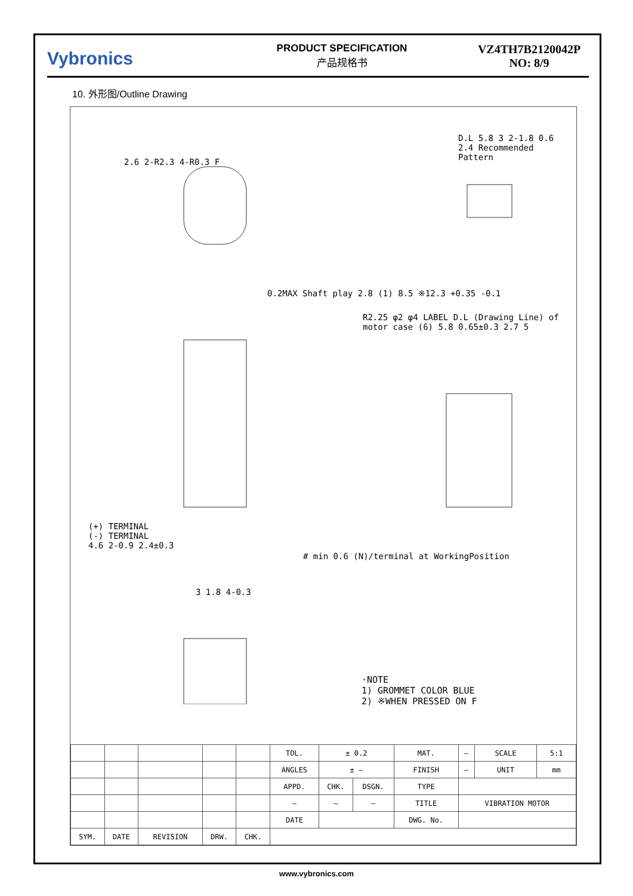Vybronics
PRODUCT SPECIFICATION
产品规格书
VZ4TH7B2120042P
NO: 8/9
10. 外形图/Outline Drawing
2.6 2-R2.3 4-R0.3 F
D.L 5.8 3 2-1.8 0.6 2.4 Recommended Pattern
0.2MAX Shaft play 2.8 (1) 8.5 ※12.3 +0.35 -0.1
(+) TERMINAL
(-) TERMINAL
4.6 2-0.9 2.4±0.3
R2.25 φ2 φ4 LABEL D.L (Drawing Line) of motor case (6) 5.8 0.65±0.3 2.7 5
# min 0.6 (N)/terminal at WorkingPosition
3 1.8 4-0.3
·NOTE
1) GROMMET COLOR BLUE
2) ※WHEN PRESSED ON F
| | | | | | TOL. | ± 0.2 | | MAT. | — | SCALE | 5:1 |
| | | | | | ANGLES | ± — | | FINISH | — | UNIT | mm |
| | | | | | APPD. | CHK. | DSGN. | TYPE | | | |
| | | | | | – | – | – | TITLE | VIBRATION MOTOR | | |
| | | | | | DATE | | | DWG. No. | | | |
| SYM. | DATE | REVISION | DRW. | CHK. | | | | | | | |
www.vybronics.com